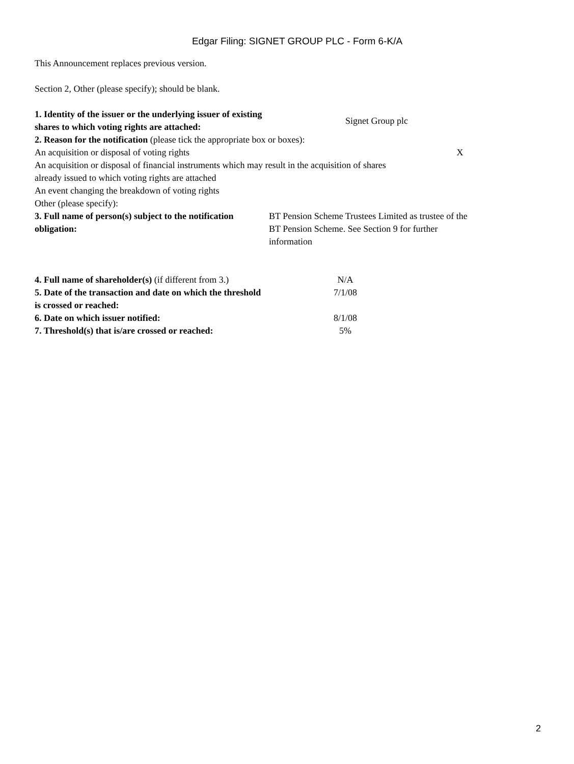Edgar Filing: SIGNET GROUP PLC - Form 6-K/A
This Announcement replaces previous version.
Section 2, Other (please specify); should be blank.
| 1. Identity of the issuer or the underlying issuer of existing shares to which voting rights are attached: | Signet Group plc | |
| 2. Reason for the notification (please tick the appropriate box or boxes): | | |
| An acquisition or disposal of voting rights | | X |
| An acquisition or disposal of financial instruments which may result in the acquisition of shares already issued to which voting rights are attached | | |
| An event changing the breakdown of voting rights | | |
| Other (please specify): | | |
| 3. Full name of person(s) subject to the notification obligation: | BT Pension Scheme Trustees Limited as trustee of the BT Pension Scheme. See Section 9 for further information | |
| 4. Full name of shareholder(s) (if different from 3.) | N/A | |
| 5. Date of the transaction and date on which the threshold is crossed or reached: | 7/1/08 | |
| 6. Date on which issuer notified: | 8/1/08 | |
| 7. Threshold(s) that is/are crossed or reached: | 5% | |
2